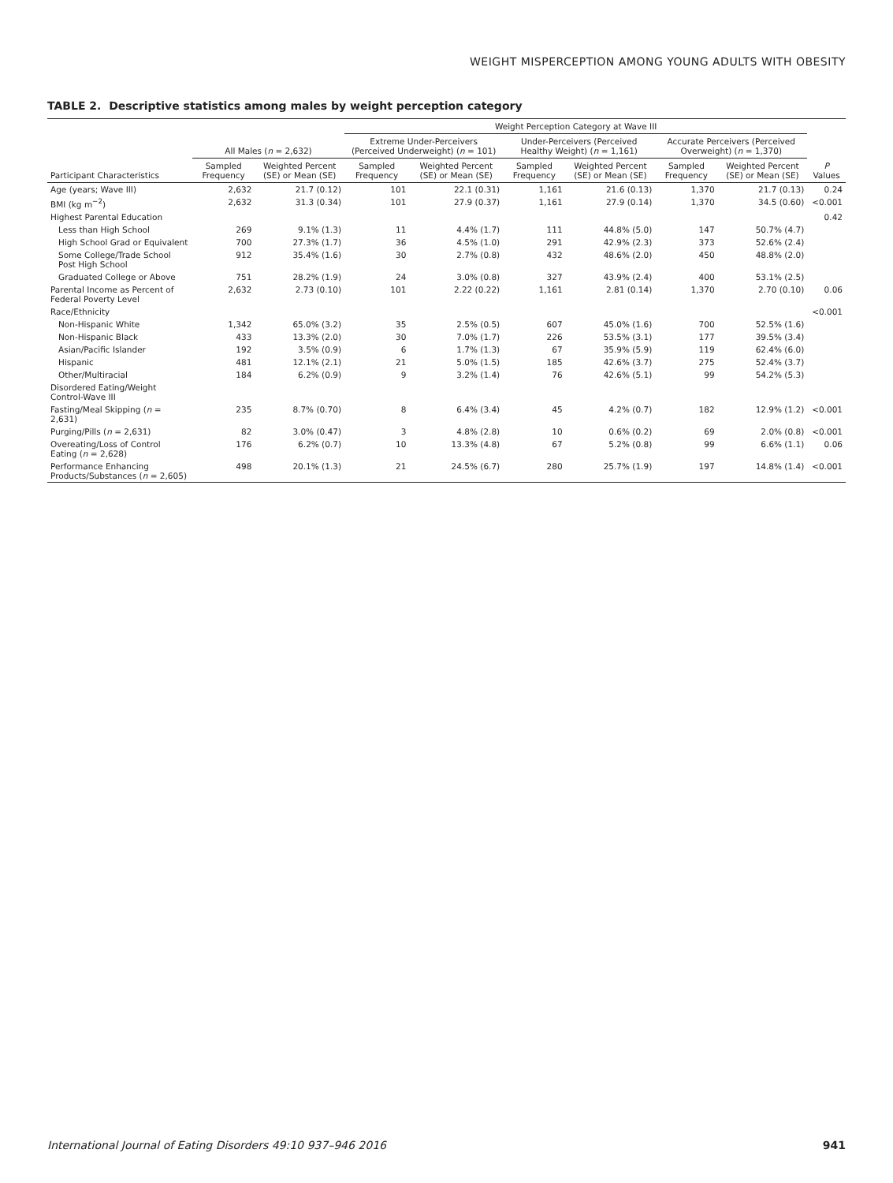WEIGHT MISPERCEPTION AMONG YOUNG ADULTS WITH OBESITY
TABLE 2. Descriptive statistics among males by weight perception category
| | | | Weight Perception Category at Wave III | | | | | | |
| --- | --- | --- | --- | --- | --- | --- | --- | --- | --- |
| | All Males ( n = 2,632) | | Extreme Under-Perceivers (Perceived Underweight) ( n = 101) | | Under-Perceivers (Perceived Healthy Weight) ( n = 1,161) | | Accurate Perceivers (Perceived Overweight) ( n = 1,370) | | |
| Participant Characteristics | Sampled Frequency | Weighted Percent (SE) or Mean (SE) | Sampled Frequency | Weighted Percent (SE) or Mean (SE) | Sampled Frequency | Weighted Percent (SE) or Mean (SE) | Sampled Frequency | Weighted Percent (SE) or Mean (SE) | P Values |
| Age (years; Wave III) | 2,632 | 21.7 (0.12) | 101 | 22.1 (0.31) | 1,161 | 21.6 (0.13) | 1,370 | 21.7 (0.13) | 0.24 |
| BMI (kg m<sup>−2</sup>) | 2,632 | 31.3 (0.34) | 101 | 27.9 (0.37) | 1,161 | 27.9 (0.14) | 1,370 | 34.5 (0.60) | <0.001 |
| Highest Parental Education | | | | | | | | | 0.42 |
| Less than High School | 269 | 9.1% (1.3) | 11 | 4.4% (1.7) | 111 | 44.8% (5.0) | 147 | 50.7% (4.7) | |
| High School Grad or Equivalent | 700 | 27.3% (1.7) | 36 | 4.5% (1.0) | 291 | 42.9% (2.3) | 373 | 52.6% (2.4) | |
| Some College/Trade School Post High School | 912 | 35.4% (1.6) | 30 | 2.7% (0.8) | 432 | 48.6% (2.0) | 450 | 48.8% (2.0) | |
| Graduated College or Above | 751 | 28.2% (1.9) | 24 | 3.0% (0.8) | 327 | 43.9% (2.4) | 400 | 53.1% (2.5) | |
| Parental Income as Percent of Federal Poverty Level | 2,632 | 2.73 (0.10) | 101 | 2.22 (0.22) | 1,161 | 2.81 (0.14) | 1,370 | 2.70 (0.10) | 0.06 |
| Race/Ethnicity | | | | | | | | | <0.001 |
| Non-Hispanic White | 1,342 | 65.0% (3.2) | 35 | 2.5% (0.5) | 607 | 45.0% (1.6) | 700 | 52.5% (1.6) | |
| Non-Hispanic Black | 433 | 13.3% (2.0) | 30 | 7.0% (1.7) | 226 | 53.5% (3.1) | 177 | 39.5% (3.4) | |
| Asian/Pacific Islander | 192 | 3.5% (0.9) | 6 | 1.7% (1.3) | 67 | 35.9% (5.9) | 119 | 62.4% (6.0) | |
| Hispanic | 481 | 12.1% (2.1) | 21 | 5.0% (1.5) | 185 | 42.6% (3.7) | 275 | 52.4% (3.7) | |
| Other/Multiracial | 184 | 6.2% (0.9) | 9 | 3.2% (1.4) | 76 | 42.6% (5.1) | 99 | 54.2% (5.3) | |
| Disordered Eating/Weight Control-Wave III | | | | | | | | | |
| Fasting/Meal Skipping ( n = 2,631) | 235 | 8.7% (0.70) | 8 | 6.4% (3.4) | 45 | 4.2% (0.7) | 182 | 12.9% (1.2) | <0.001 |
| Purging/Pills ( n = 2,631) | 82 | 3.0% (0.47) | 3 | 4.8% (2.8) | 10 | 0.6% (0.2) | 69 | 2.0% (0.8) | <0.001 |
| Overeating/Loss of Control Eating ( n = 2,628) | 176 | 6.2% (0.7) | 10 | 13.3% (4.8) | 67 | 5.2% (0.8) | 99 | 6.6% (1.1) | 0.06 |
| Performance Enhancing Products/Substances ( n = 2,605) | 498 | 20.1% (1.3) | 21 | 24.5% (6.7) | 280 | 25.7% (1.9) | 197 | 14.8% (1.4) | <0.001 |
International Journal of Eating Disorders 49:10 937–946 2016 941